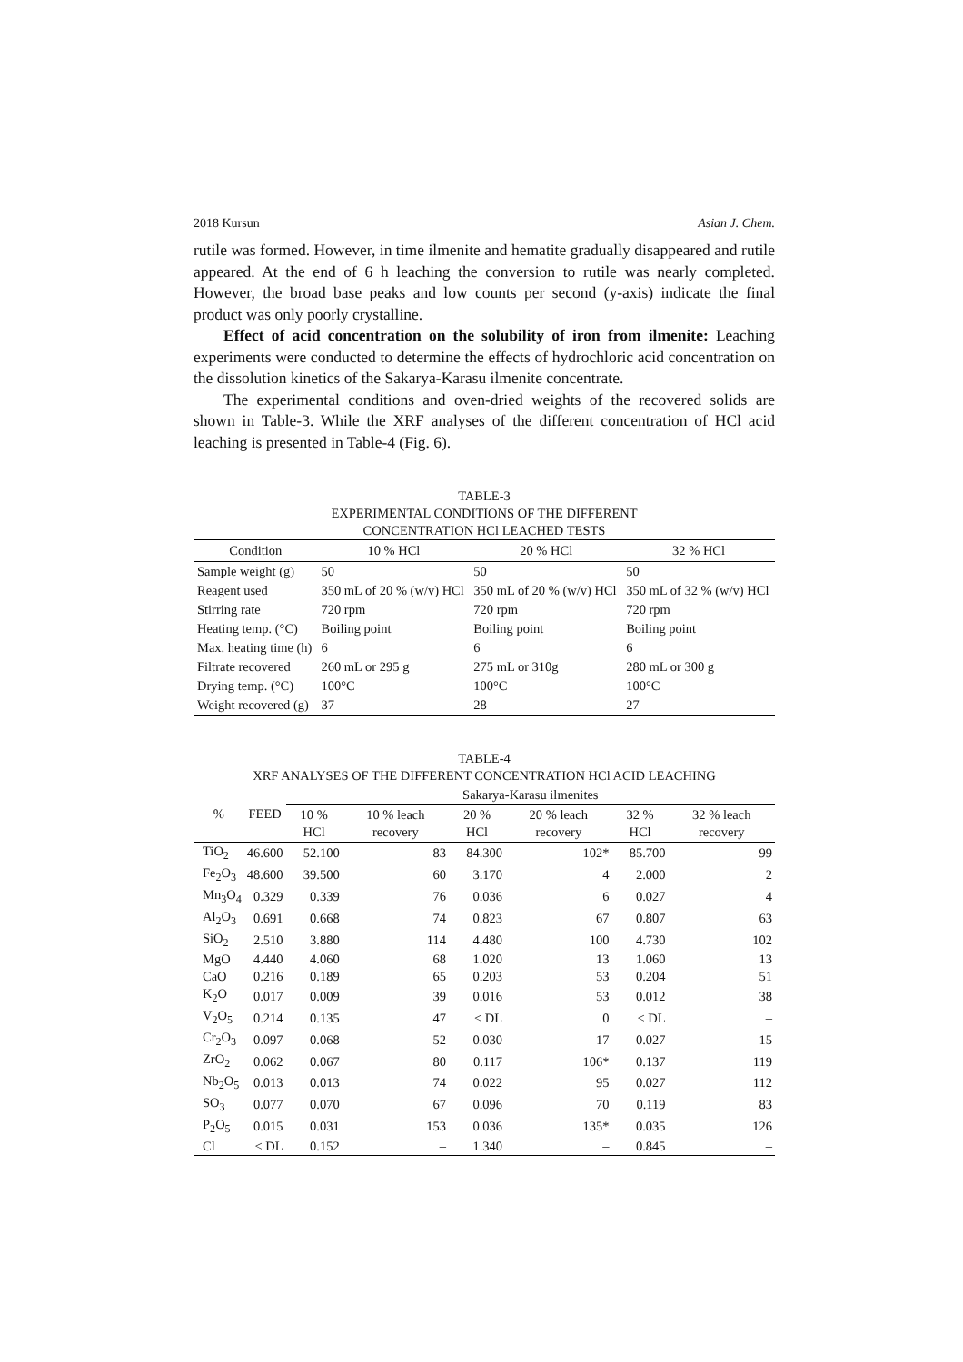2018 Kursun Asian J. Chem.
rutile was formed. However, in time ilmenite and hematite gradually disappeared and rutile appeared. At the end of 6 h leaching the conversion to rutile was nearly completed. However, the broad base peaks and low counts per second (y-axis) indicate the final product was only poorly crystalline.
Effect of acid concentration on the solubility of iron from ilmenite: Leaching experiments were conducted to determine the effects of hydrochloric acid concentration on the dissolution kinetics of the Sakarya-Karasu ilmenite concentrate.
The experimental conditions and oven-dried weights of the recovered solids are shown in Table-3. While the XRF analyses of the different concentration of HCl acid leaching is presented in Table-4 (Fig. 6).
TABLE-3
EXPERIMENTAL CONDITIONS OF THE DIFFERENT
CONCENTRATION HCl LEACHED TESTS
| Condition | 10 % HCl | 20 % HCl | 32 % HCl |
| --- | --- | --- | --- |
| Sample weight (g) | 50 | 50 | 50 |
| Reagent used | 350 mL of 20 % (w/v) HCl | 350 mL of 20 % (w/v) HCl | 350 mL of 32 % (w/v) HCl |
| Stirring rate | 720 rpm | 720 rpm | 720 rpm |
| Heating temp. (°C) | Boiling point | Boiling point | Boiling point |
| Max. heating time (h) | 6 | 6 | 6 |
| Filtrate recovered | 260 mL or 295 g | 275 mL or 310g | 280 mL or 300 g |
| Drying temp. (°C) | 100°C | 100°C | 100°C |
| Weight recovered (g) | 37 | 28 | 27 |
TABLE-4
XRF ANALYSES OF THE DIFFERENT CONCENTRATION HCl ACID LEACHING
| % | FEED | Sakarya-Karasu ilmenites | | | | | |
| --- | --- | --- | --- | --- | --- | --- | --- |
| | | 10 % HCl | 10 % leach recovery | 20 % HCl | 20 % leach recovery | 32 % HCl | 32 % leach recovery |
| TiO<sub>2</sub> | 46.600 | 52.100 | 83 | 84.300 | 102* | 85.700 | 99 |
| Fe<sub>2</sub>O<sub>3</sub> | 48.600 | 39.500 | 60 | 3.170 | 4 | 2.000 | 2 |
| Mn<sub>3</sub>O<sub>4</sub> | 0.329 | 0.339 | 76 | 0.036 | 6 | 0.027 | 4 |
| Al<sub>2</sub>O<sub>3</sub> | 0.691 | 0.668 | 74 | 0.823 | 67 | 0.807 | 63 |
| SiO<sub>2</sub> | 2.510 | 3.880 | 114 | 4.480 | 100 | 4.730 | 102 |
| MgO | 4.440 | 4.060 | 68 | 1.020 | 13 | 1.060 | 13 |
| CaO | 0.216 | 0.189 | 65 | 0.203 | 53 | 0.204 | 51 |
| K<sub>2</sub>O | 0.017 | 0.009 | 39 | 0.016 | 53 | 0.012 | 38 |
| V<sub>2</sub>O<sub>5</sub> | 0.214 | 0.135 | 47 | < DL | 0 | < DL | – |
| Cr<sub>2</sub>O<sub>3</sub> | 0.097 | 0.068 | 52 | 0.030 | 17 | 0.027 | 15 |
| ZrO<sub>2</sub> | 0.062 | 0.067 | 80 | 0.117 | 106* | 0.137 | 119 |
| Nb<sub>2</sub>O<sub>5</sub> | 0.013 | 0.013 | 74 | 0.022 | 95 | 0.027 | 112 |
| SO<sub>3</sub> | 0.077 | 0.070 | 67 | 0.096 | 70 | 0.119 | 83 |
| P<sub>2</sub>O<sub>5</sub> | 0.015 | 0.031 | 153 | 0.036 | 135* | 0.035 | 126 |
| Cl | < DL | 0.152 | – | 1.340 | – | 0.845 | – |